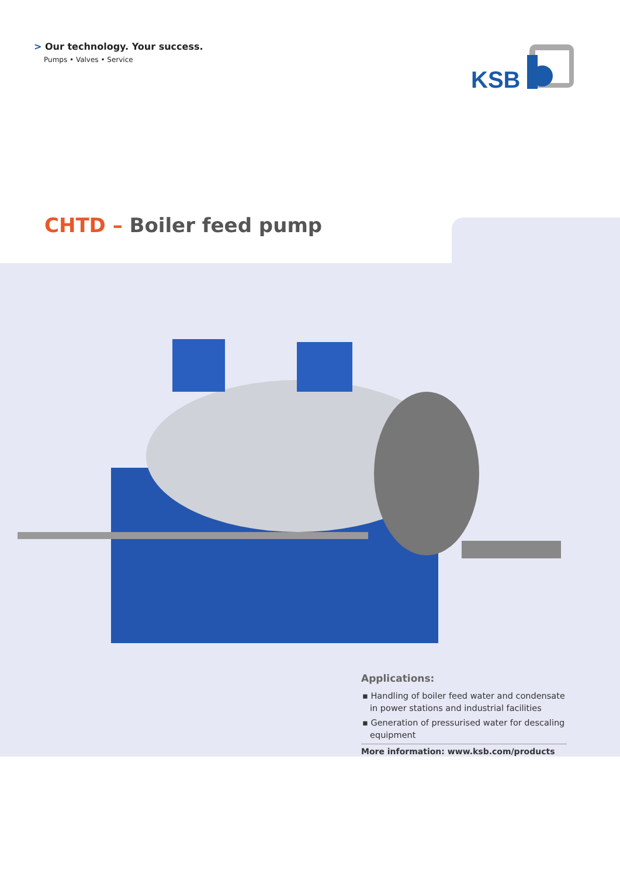> Our technology. Your success.
Pumps • Valves • Service
KSB
CHTD – Boiler feed pump
Applications:
▪ Handling of boiler feed water and condensate in power stations and industrial facilities
▪ Generation of pressurised water for descaling equipment
More information: www.ksb.com/products